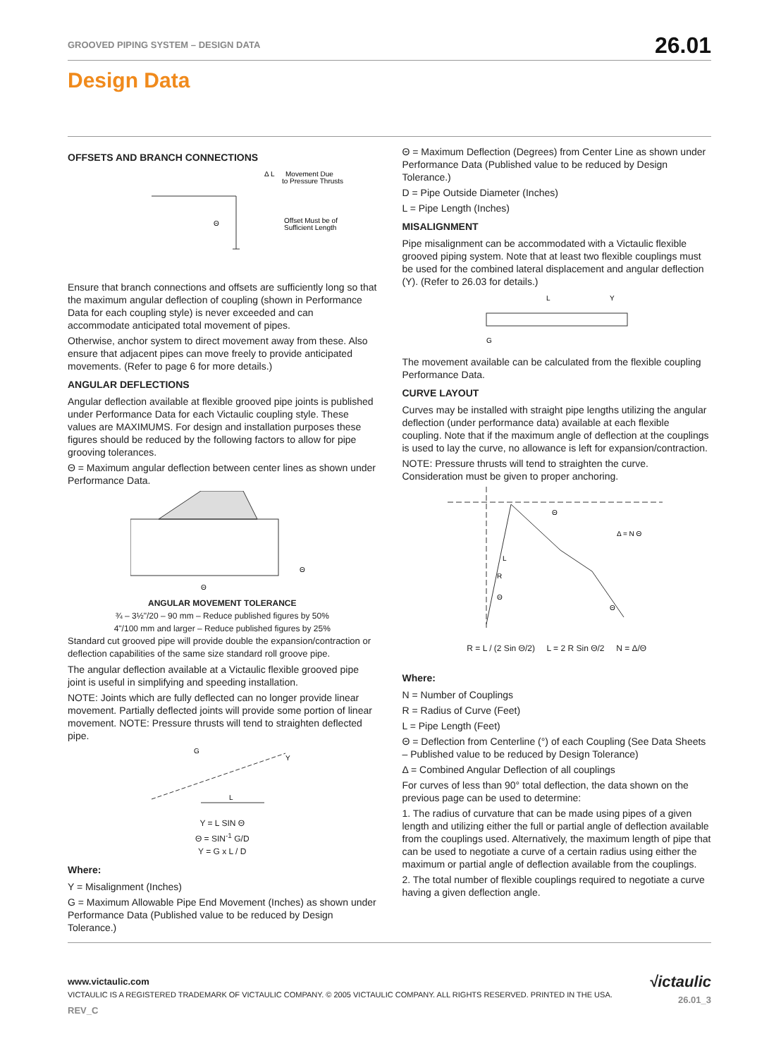GROOVED PIPING SYSTEM – DESIGN DATA 26.01
Design Data
OFFSETS AND BRANCH CONNECTIONS
Movement Due
to Pressure Thrusts
Offset Must be of
Sufficient Length
Θ
Δ L
Ensure that branch connections and offsets are sufficiently long so that the maximum angular deflection of coupling (shown in Performance Data for each coupling style) is never exceeded and can accommodate anticipated total movement of pipes.
Otherwise, anchor system to direct movement away from these. Also ensure that adjacent pipes can move freely to provide anticipated movements. (Refer to page 6 for more details.)
ANGULAR DEFLECTIONS
Angular deflection available at flexible grooved pipe joints is published under Performance Data for each Victaulic coupling style. These values are MAXIMUMS. For design and installation purposes these figures should be reduced by the following factors to allow for pipe grooving tolerances.
Θ = Maximum angular deflection between center lines as shown under Performance Data.
Θ
Θ
ANGULAR MOVEMENT TOLERANCE
¾ – 3½"/20 – 90 mm – Reduce published figures by 50%
4"/100 mm and larger – Reduce published figures by 25%
Standard cut grooved pipe will provide double the expansion/contraction or deflection capabilities of the same size standard roll groove pipe.
The angular deflection available at a Victaulic flexible grooved pipe joint is useful in simplifying and speeding installation.
NOTE: Joints which are fully deflected can no longer provide linear movement. Partially deflected joints will provide some portion of linear movement. NOTE: Pressure thrusts will tend to straighten deflected pipe.
G
Y
L
Y = L SIN Θ
Θ = SIN<sup>-1</sup> G/D
Y = G x L / D
Where:
Y = Misalignment (Inches)
G = Maximum Allowable Pipe End Movement (Inches) as shown under Performance Data (Published value to be reduced by Design Tolerance.)
Θ = Maximum Deflection (Degrees) from Center Line as shown under Performance Data (Published value to be reduced by Design Tolerance.)
D = Pipe Outside Diameter (Inches)
L = Pipe Length (Inches)
MISALIGNMENT
Pipe misalignment can be accommodated with a Victaulic flexible grooved piping system. Note that at least two flexible couplings must be used for the combined lateral displacement and angular deflection (Y). (Refer to 26.03 for details.)
L
Y
G
The movement available can be calculated from the flexible coupling Performance Data.
CURVE LAYOUT
Curves may be installed with straight pipe lengths utilizing the angular deflection (under performance data) available at each flexible coupling. Note that if the maximum angle of deflection at the couplings is used to lay the curve, no allowance is left for expansion/contraction.
NOTE: Pressure thrusts will tend to straighten the curve. Consideration must be given to proper anchoring.
Δ = N Θ
Θ
L
R
Θ
Θ
R = L / (2 Sin Θ/2) L = 2 R Sin Θ/2 N = Δ/Θ
Where:
N = Number of Couplings
R = Radius of Curve (Feet)
L = Pipe Length (Feet)
Θ = Deflection from Centerline (°) of each Coupling (See Data Sheets – Published value to be reduced by Design Tolerance)
Δ = Combined Angular Deflection of all couplings
For curves of less than 90° total deflection, the data shown on the previous page can be used to determine:
1. The radius of curvature that can be made using pipes of a given length and utilizing either the full or partial angle of deflection available from the couplings used. Alternatively, the maximum length of pipe that can be used to negotiate a curve of a certain radius using either the maximum or partial angle of deflection available from the couplings.
2. The total number of flexible couplings required to negotiate a curve having a given deflection angle.
www.victaulic.com
VICTAULIC IS A REGISTERED TRADEMARK OF VICTAULIC COMPANY. © 2005 VICTAULIC COMPANY. ALL RIGHTS RESERVED. PRINTED IN THE USA.
REV_C
√ictaulic
26.01_3